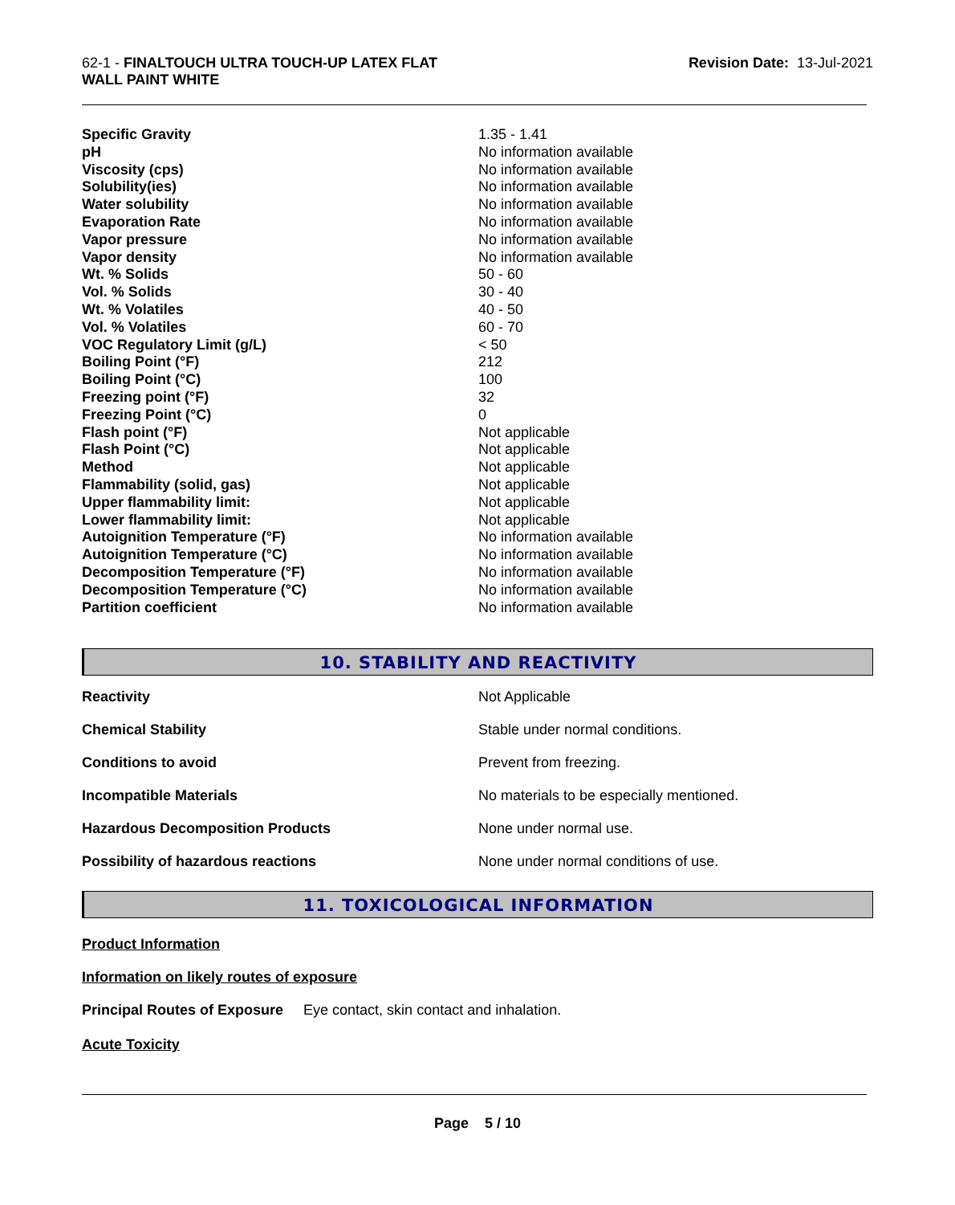62-1 - FINALTOUCH ULTRA TOUCH-UP LATEX FLAT
WALL PAINT WHITE
Revision Date: 13-Jul-2021
| Specific Gravity | 1.35 - 1.41 |
| pH | No information available |
| Viscosity (cps) | No information available |
| Solubility(ies) | No information available |
| Water solubility | No information available |
| Evaporation Rate | No information available |
| Vapor pressure | No information available |
| Vapor density | No information available |
| Wt. % Solids | 50 - 60 |
| Vol. % Solids | 30 - 40 |
| Wt. % Volatiles | 40 - 50 |
| Vol. % Volatiles | 60 - 70 |
| VOC Regulatory Limit (g/L) | < 50 |
| Boiling Point (°F) | 212 |
| Boiling Point (°C) | 100 |
| Freezing point (°F) | 32 |
| Freezing Point (°C) | 0 |
| Flash point (°F) | Not applicable |
| Flash Point (°C) | Not applicable |
| Method | Not applicable |
| Flammability (solid, gas) | Not applicable |
| Upper flammability limit: | Not applicable |
| Lower flammability limit: | Not applicable |
| Autoignition Temperature (°F) | No information available |
| Autoignition Temperature (°C) | No information available |
| Decomposition Temperature (°F) | No information available |
| Decomposition Temperature (°C) | No information available |
| Partition coefficient | No information available |
10. STABILITY AND REACTIVITY
| Reactivity | Not Applicable |
| Chemical Stability | Stable under normal conditions. |
| Conditions to avoid | Prevent from freezing. |
| Incompatible Materials | No materials to be especially mentioned. |
| Hazardous Decomposition Products | None under normal use. |
| Possibility of hazardous reactions | None under normal conditions of use. |
11. TOXICOLOGICAL INFORMATION
Product Information
Information on likely routes of exposure
Principal Routes of Exposure Eye contact, skin contact and inhalation.
Acute Toxicity
Page 5 / 10